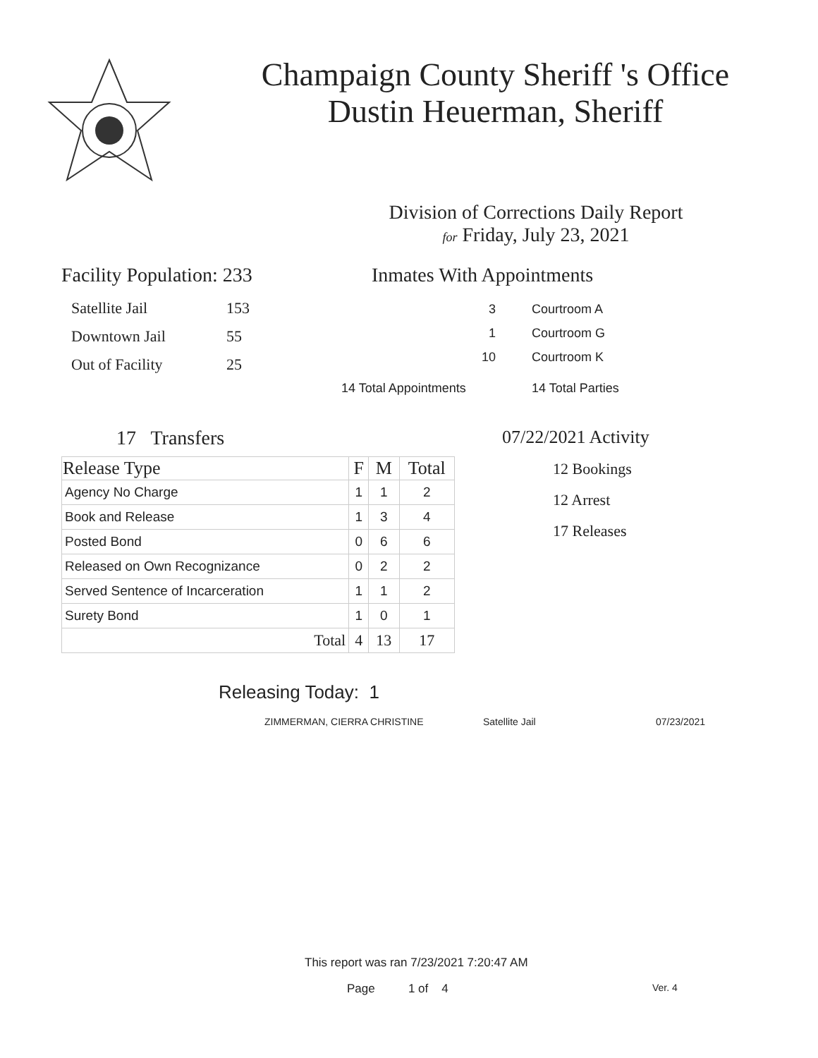Champaign County Sheriff 's Office
Dustin Heuerman, Sheriff
Division of Corrections Daily Report
for Friday, July 23, 2021
Facility Population: 233
| Satellite Jail | 153 |
| Downtown Jail | 55 |
| Out of Facility | 25 |
Inmates With Appointments
| 3 | Courtroom A |
| 1 | Courtroom G |
| 10 | Courtroom K |
| 14 Total Appointments | 14 Total Parties |
17 Transfers
| Release Type | F | M | Total |
| --- | --- | --- | --- |
| Agency No Charge | 1 | 1 | 2 |
| Book and Release | 1 | 3 | 4 |
| Posted Bond | 0 | 6 | 6 |
| Released on Own Recognizance | 0 | 2 | 2 |
| Served Sentence of Incarceration | 1 | 1 | 2 |
| Surety Bond | 1 | 0 | 1 |
| Total | 4 | 13 | 17 |
07/22/2021 Activity
12 Bookings
12 Arrest
17 Releases
Releasing Today: 1
ZIMMERMAN, CIERRA CHRISTINE Satellite Jail 07/23/2021
This report was ran 7/23/2021 7:20:47 AM
Page 1 of 4 Ver. 4